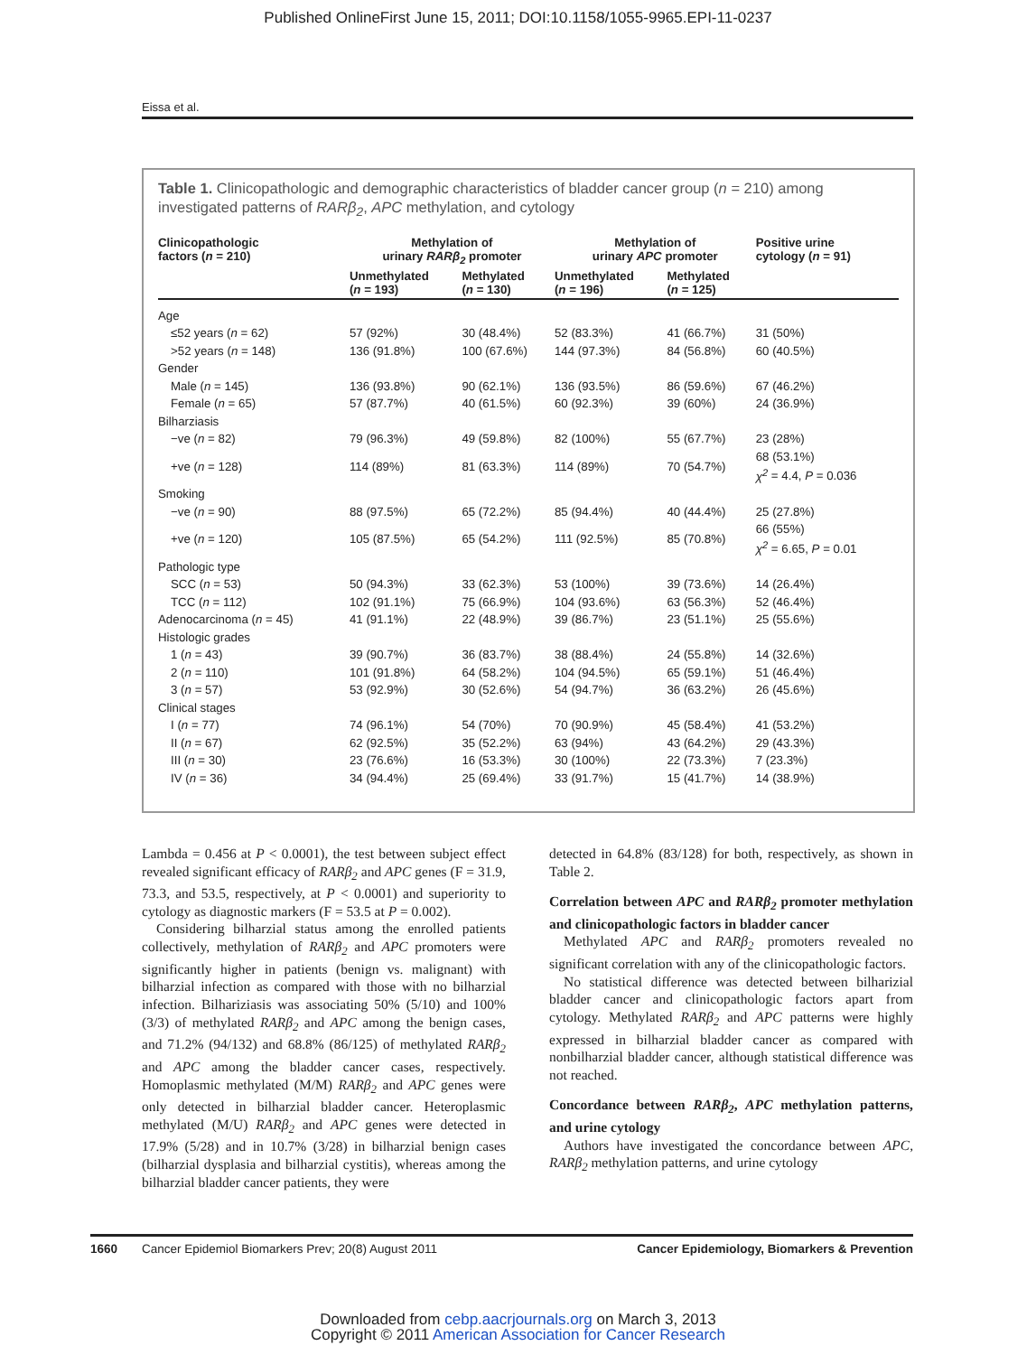Published OnlineFirst June 15, 2011; DOI:10.1158/1055-9965.EPI-11-0237
Eissa et al.
Table 1. Clinicopathologic and demographic characteristics of bladder cancer group (n = 210) among investigated patterns of RARβ<sub>2</sub>, APC methylation, and cytology
| Clinicopathologic factors ( n = 210) | Methylation of urinary RARβ<sub>2</sub> promoter | | Methylation of urinary APC promoter | | Positive urine cytology ( n = 91) |
| --- | --- | --- | --- | --- | --- |
| | Unmethylated ( n = 193) | Methylated ( n = 130) | Unmethylated ( n = 196) | Methylated ( n = 125) | |
| Age | | | | | |
| ≤52 years ( n = 62) | 57 (92%) | 30 (48.4%) | 52 (83.3%) | 41 (66.7%) | 31 (50%) |
| >52 years ( n = 148) | 136 (91.8%) | 100 (67.6%) | 144 (97.3%) | 84 (56.8%) | 60 (40.5%) |
| Gender | | | | | |
| Male ( n = 145) | 136 (93.8%) | 90 (62.1%) | 136 (93.5%) | 86 (59.6%) | 67 (46.2%) |
| Female ( n = 65) | 57 (87.7%) | 40 (61.5%) | 60 (92.3%) | 39 (60%) | 24 (36.9%) |
| Bilharziasis | | | | | |
| −ve ( n = 82) | 79 (96.3%) | 49 (59.8%) | 82 (100%) | 55 (67.7%) | 23 (28%) |
| +ve ( n = 128) | 114 (89%) | 81 (63.3%) | 114 (89%) | 70 (54.7%) | 68 (53.1%) χ<sup>2</sup> = 4.4, P = 0.036 |
| Smoking | | | | | |
| −ve ( n = 90) | 88 (97.5%) | 65 (72.2%) | 85 (94.4%) | 40 (44.4%) | 25 (27.8%) |
| +ve ( n = 120) | 105 (87.5%) | 65 (54.2%) | 111 (92.5%) | 85 (70.8%) | 66 (55%) χ<sup>2</sup> = 6.65, P = 0.01 |
| Pathologic type | | | | | |
| SCC ( n = 53) | 50 (94.3%) | 33 (62.3%) | 53 (100%) | 39 (73.6%) | 14 (26.4%) |
| TCC ( n = 112) | 102 (91.1%) | 75 (66.9%) | 104 (93.6%) | 63 (56.3%) | 52 (46.4%) |
| Adenocarcinoma ( n = 45) | 41 (91.1%) | 22 (48.9%) | 39 (86.7%) | 23 (51.1%) | 25 (55.6%) |
| Histologic grades | | | | | |
| 1 ( n = 43) | 39 (90.7%) | 36 (83.7%) | 38 (88.4%) | 24 (55.8%) | 14 (32.6%) |
| 2 ( n = 110) | 101 (91.8%) | 64 (58.2%) | 104 (94.5%) | 65 (59.1%) | 51 (46.4%) |
| 3 ( n = 57) | 53 (92.9%) | 30 (52.6%) | 54 (94.7%) | 36 (63.2%) | 26 (45.6%) |
| Clinical stages | | | | | |
| I ( n = 77) | 74 (96.1%) | 54 (70%) | 70 (90.9%) | 45 (58.4%) | 41 (53.2%) |
| II ( n = 67) | 62 (92.5%) | 35 (52.2%) | 63 (94%) | 43 (64.2%) | 29 (43.3%) |
| III ( n = 30) | 23 (76.6%) | 16 (53.3%) | 30 (100%) | 22 (73.3%) | 7 (23.3%) |
| IV ( n = 36) | 34 (94.4%) | 25 (69.4%) | 33 (91.7%) | 15 (41.7%) | 14 (38.9%) |
Lambda = 0.456 at P < 0.0001), the test between subject effect revealed significant efficacy of RARβ<sub>2</sub> and APC genes (F = 31.9, 73.3, and 53.5, respectively, at P < 0.0001) and superiority to cytology as diagnostic markers (F = 53.5 at P = 0.002).
Considering bilharzial status among the enrolled patients collectively, methylation of RARβ<sub>2</sub> and APC promoters were significantly higher in patients (benign vs. malignant) with bilharzial infection as compared with those with no bilharzial infection. Bilhariziasis was associating 50% (5/10) and 100% (3/3) of methylated RARβ<sub>2</sub> and APC among the benign cases, and 71.2% (94/132) and 68.8% (86/125) of methylated RARβ<sub>2</sub> and APC among the bladder cancer cases, respectively. Homoplasmic methylated (M/M) RARβ<sub>2</sub> and APC genes were only detected in bilharzial bladder cancer. Heteroplasmic methylated (M/U) RARβ<sub>2</sub> and APC genes were detected in 17.9% (5/28) and in 10.7% (3/28) in bilharzial benign cases (bilharzial dysplasia and bilharzial cystitis), whereas among the bilharzial bladder cancer patients, they were
detected in 64.8% (83/128) for both, respectively, as shown in Table 2.
Correlation between APC and RARβ<sub>2</sub> promoter methylation and clinicopathologic factors in bladder cancer
Methylated APC and RARβ<sub>2</sub> promoters revealed no significant correlation with any of the clinicopathologic factors.
No statistical difference was detected between bilharizial bladder cancer and clinicopathologic factors apart from cytology. Methylated RARβ<sub>2</sub> and APC patterns were highly expressed in bilharzial bladder cancer as compared with nonbilharzial bladder cancer, although statistical difference was not reached.
Concordance between RARβ<sub>2</sub>, APC methylation patterns, and urine cytology
Authors have investigated the concordance between APC, RARβ<sub>2</sub> methylation patterns, and urine cytology
1660 Cancer Epidemiol Biomarkers Prev; 20(8) August 2011 Cancer Epidemiology, Biomarkers & Prevention
Downloaded from cebp.aacrjournals.org on March 3, 2013
Copyright © 2011 American Association for Cancer Research